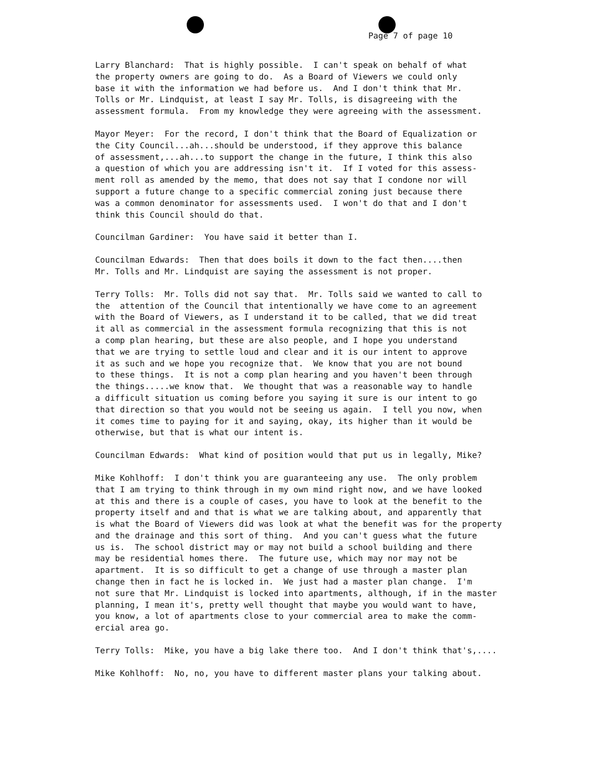Page 7 of page 10
Larry Blanchard: That is highly possible. I can't speak on behalf of what the property owners are going to do. As a Board of Viewers we could only base it with the information we had before us. And I don't think that Mr. Tolls or Mr. Lindquist, at least I say Mr. Tolls, is disagreeing with the assessment formula. From my knowledge they were agreeing with the assessment.
Mayor Meyer: For the record, I don't think that the Board of Equalization or the City Council...ah...should be understood, if they approve this balance of assessment,...ah...to support the change in the future, I think this also a question of which you are addressing isn't it. If I voted for this assess- ment roll as amended by the memo, that does not say that I condone nor will support a future change to a specific commercial zoning just because there was a common denominator for assessments used. I won't do that and I don't think this Council should do that.
Councilman Gardiner: You have said it better than I.
Councilman Edwards: Then that does boils it down to the fact then....then Mr. Tolls and Mr. Lindquist are saying the assessment is not proper.
Terry Tolls: Mr. Tolls did not say that. Mr. Tolls said we wanted to call to the attention of the Council that intentionally we have come to an agreement with the Board of Viewers, as I understand it to be called, that we did treat it all as commercial in the assessment formula recognizing that this is not a comp plan hearing, but these are also people, and I hope you understand that we are trying to settle loud and clear and it is our intent to approve it as such and we hope you recognize that. We know that you are not bound to these things. It is not a comp plan hearing and you haven't been through the things.....we know that. We thought that was a reasonable way to handle a difficult situation us coming before you saying it sure is our intent to go that direction so that you would not be seeing us again. I tell you now, when it comes time to paying for it and saying, okay, its higher than it would be otherwise, but that is what our intent is.
Councilman Edwards: What kind of position would that put us in legally, Mike?
Mike Kohlhoff: I don't think you are guaranteeing any use. The only problem that I am trying to think through in my own mind right now, and we have looked at this and there is a couple of cases, you have to look at the benefit to the property itself and and that is what we are talking about, and apparently that is what the Board of Viewers did was look at what the benefit was for the property and the drainage and this sort of thing. And you can't guess what the future us is. The school district may or may not build a school building and there may be residential homes there. The future use, which may nor may not be apartment. It is so difficult to get a change of use through a master plan change then in fact he is locked in. We just had a master plan change. I'm not sure that Mr. Lindquist is locked into apartments, although, if in the master planning, I mean it's, pretty well thought that maybe you would want to have, you know, a lot of apartments close to your commercial area to make the comm- ercial area go.
Terry Tolls: Mike, you have a big lake there too. And I don't think that's,....
Mike Kohlhoff: No, no, you have to different master plans your talking about.